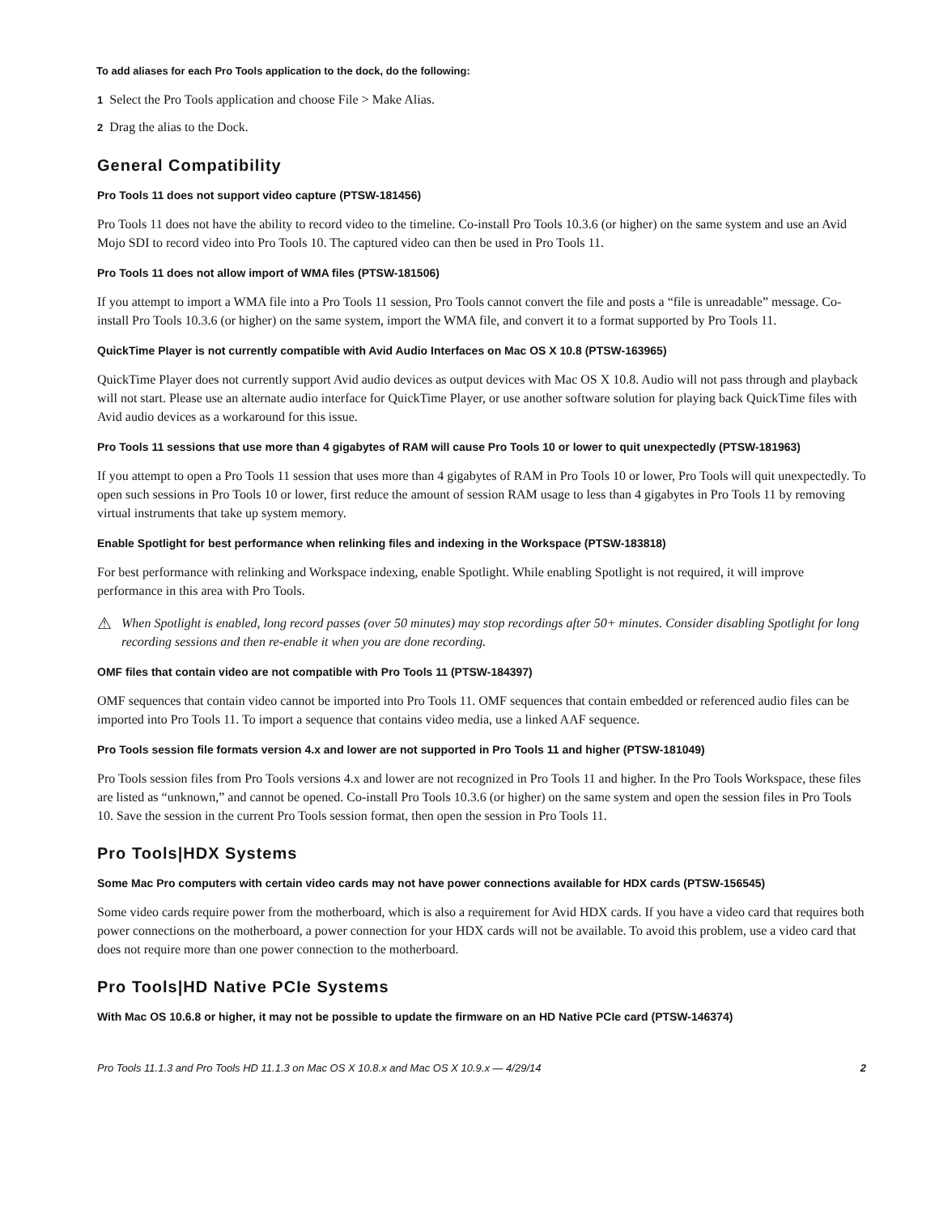To add aliases for each Pro Tools application to the dock, do the following:
1 Select the Pro Tools application and choose File > Make Alias.
2 Drag the alias to the Dock.
General Compatibility
Pro Tools 11 does not support video capture (PTSW-181456)
Pro Tools 11 does not have the ability to record video to the timeline. Co-install Pro Tools 10.3.6 (or higher) on the same system and use an Avid Mojo SDI to record video into Pro Tools 10. The captured video can then be used in Pro Tools 11.
Pro Tools 11 does not allow import of WMA files (PTSW-181506)
If you attempt to import a WMA file into a Pro Tools 11 session, Pro Tools cannot convert the file and posts a “file is unreadable” message. Co-install Pro Tools 10.3.6 (or higher) on the same system, import the WMA file, and convert it to a format supported by Pro Tools 11.
QuickTime Player is not currently compatible with Avid Audio Interfaces on Mac OS X 10.8 (PTSW-163965)
QuickTime Player does not currently support Avid audio devices as output devices with Mac OS X 10.8. Audio will not pass through and playback will not start. Please use an alternate audio interface for QuickTime Player, or use another software solution for playing back QuickTime files with Avid audio devices as a workaround for this issue.
Pro Tools 11 sessions that use more than 4 gigabytes of RAM will cause Pro Tools 10 or lower to quit unexpectedly (PTSW-181963)
If you attempt to open a Pro Tools 11 session that uses more than 4 gigabytes of RAM in Pro Tools 10 or lower, Pro Tools will quit unexpectedly. To open such sessions in Pro Tools 10 or lower, first reduce the amount of session RAM usage to less than 4 gigabytes in Pro Tools 11 by removing virtual instruments that take up system memory.
Enable Spotlight for best performance when relinking files and indexing in the Workspace (PTSW-183818)
For best performance with relinking and Workspace indexing, enable Spotlight. While enabling Spotlight is not required, it will improve performance in this area with Pro Tools.
⚠
When Spotlight is enabled, long record passes (over 50 minutes) may stop recordings after 50+ minutes. Consider disabling Spotlight for long recording sessions and then re-enable it when you are done recording.
OMF files that contain video are not compatible with Pro Tools 11 (PTSW-184397)
OMF sequences that contain video cannot be imported into Pro Tools 11. OMF sequences that contain embedded or referenced audio files can be imported into Pro Tools 11. To import a sequence that contains video media, use a linked AAF sequence.
Pro Tools session file formats version 4.x and lower are not supported in Pro Tools 11 and higher (PTSW-181049)
Pro Tools session files from Pro Tools versions 4.x and lower are not recognized in Pro Tools 11 and higher. In the Pro Tools Workspace, these files are listed as “unknown,” and cannot be opened. Co-install Pro Tools 10.3.6 (or higher) on the same system and open the session files in Pro Tools 10. Save the session in the current Pro Tools session format, then open the session in Pro Tools 11.
Pro Tools|HDX Systems
Some Mac Pro computers with certain video cards may not have power connections available for HDX cards (PTSW-156545)
Some video cards require power from the motherboard, which is also a requirement for Avid HDX cards. If you have a video card that requires both power connections on the motherboard, a power connection for your HDX cards will not be available. To avoid this problem, use a video card that does not require more than one power connection to the motherboard.
Pro Tools|HD Native PCIe Systems
With Mac OS 10.6.8 or higher, it may not be possible to update the firmware on an HD Native PCIe card (PTSW-146374)
Pro Tools 11.1.3 and Pro Tools HD 11.1.3 on Mac OS X 10.8.x and Mac OS X 10.9.x — 4/29/14 2